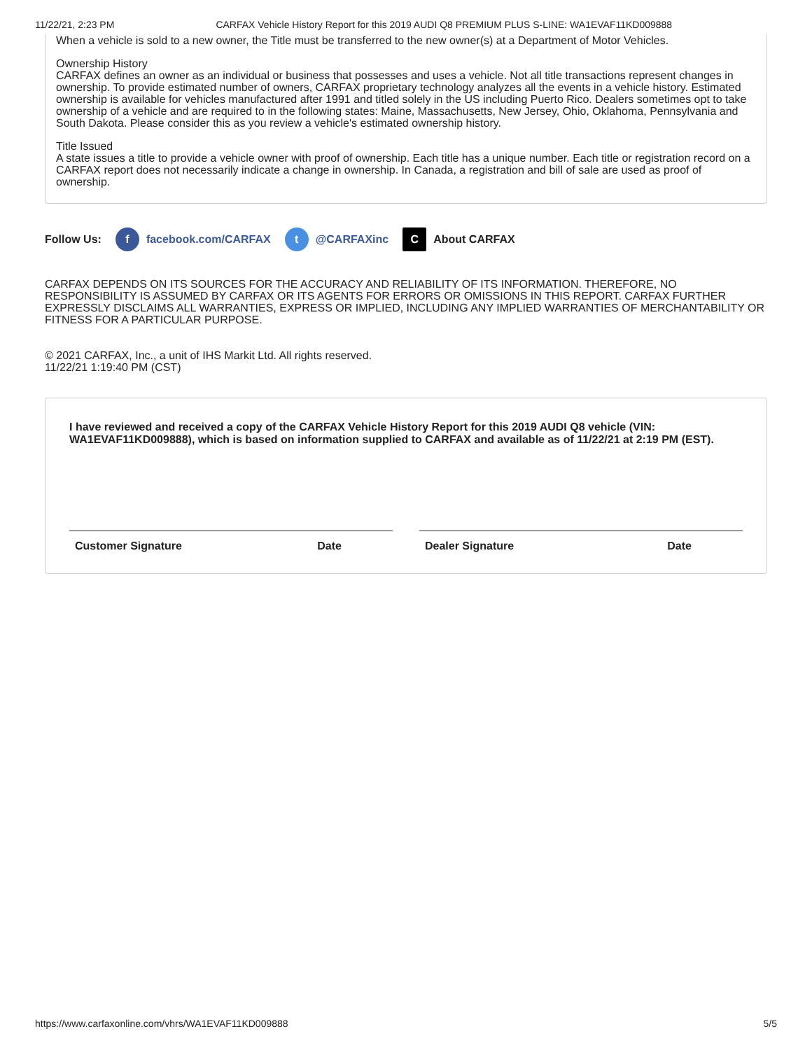11/22/21, 2:23 PM CARFAX Vehicle History Report for this 2019 AUDI Q8 PREMIUM PLUS S-LINE: WA1EVAF11KD009888
When a vehicle is sold to a new owner, the Title must be transferred to the new owner(s) at a Department of Motor Vehicles.
Ownership History
CARFAX defines an owner as an individual or business that possesses and uses a vehicle. Not all title transactions represent changes in ownership. To provide estimated number of owners, CARFAX proprietary technology analyzes all the events in a vehicle history. Estimated ownership is available for vehicles manufactured after 1991 and titled solely in the US including Puerto Rico. Dealers sometimes opt to take ownership of a vehicle and are required to in the following states: Maine, Massachusetts, New Jersey, Ohio, Oklahoma, Pennsylvania and South Dakota. Please consider this as you review a vehicle's estimated ownership history.
Title Issued
A state issues a title to provide a vehicle owner with proof of ownership. Each title has a unique number. Each title or registration record on a CARFAX report does not necessarily indicate a change in ownership. In Canada, a registration and bill of sale are used as proof of ownership.
Follow Us: f facebook.com/CARFAX t @CARFAXinc C About CARFAX
CARFAX DEPENDS ON ITS SOURCES FOR THE ACCURACY AND RELIABILITY OF ITS INFORMATION. THEREFORE, NO RESPONSIBILITY IS ASSUMED BY CARFAX OR ITS AGENTS FOR ERRORS OR OMISSIONS IN THIS REPORT. CARFAX FURTHER EXPRESSLY DISCLAIMS ALL WARRANTIES, EXPRESS OR IMPLIED, INCLUDING ANY IMPLIED WARRANTIES OF MERCHANTABILITY OR FITNESS FOR A PARTICULAR PURPOSE.
© 2021 CARFAX, Inc., a unit of IHS Markit Ltd. All rights reserved.
11/22/21 1:19:40 PM (CST)
I have reviewed and received a copy of the CARFAX Vehicle History Report for this 2019 AUDI Q8 vehicle (VIN: WA1EVAF11KD009888), which is based on information supplied to CARFAX and available as of 11/22/21 at 2:19 PM (EST).
Customer Signature Date Dealer Signature Date
https://www.carfaxonline.com/vhrs/WA1EVAF11KD009888 5/5